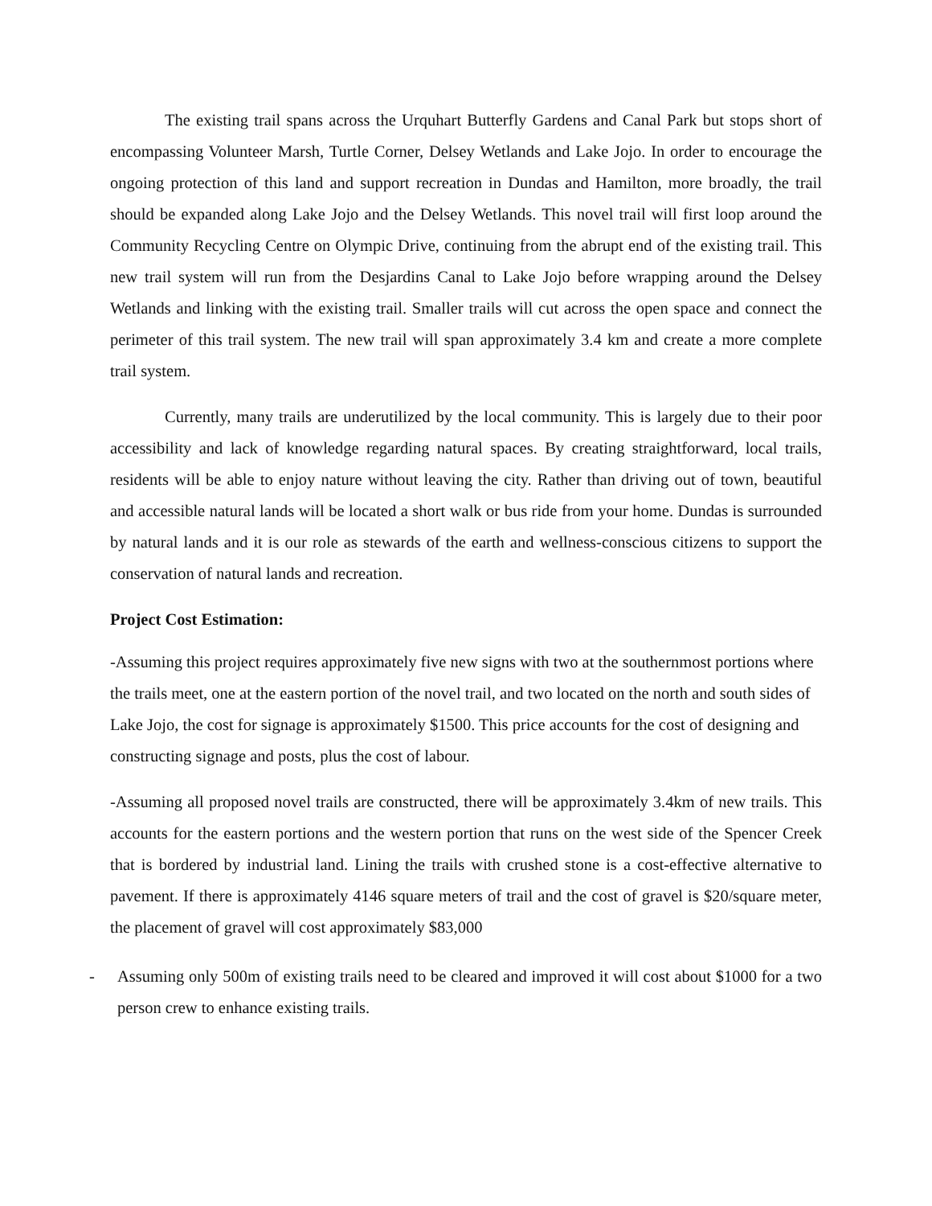The existing trail spans across the Urquhart Butterfly Gardens and Canal Park but stops short of encompassing Volunteer Marsh, Turtle Corner, Delsey Wetlands and Lake Jojo. In order to encourage the ongoing protection of this land and support recreation in Dundas and Hamilton, more broadly, the trail should be expanded along Lake Jojo and the Delsey Wetlands. This novel trail will first loop around the Community Recycling Centre on Olympic Drive, continuing from the abrupt end of the existing trail. This new trail system will run from the Desjardins Canal to Lake Jojo before wrapping around the Delsey Wetlands and linking with the existing trail. Smaller trails will cut across the open space and connect the perimeter of this trail system. The new trail will span approximately 3.4 km and create a more complete trail system.
Currently, many trails are underutilized by the local community. This is largely due to their poor accessibility and lack of knowledge regarding natural spaces. By creating straightforward, local trails, residents will be able to enjoy nature without leaving the city. Rather than driving out of town, beautiful and accessible natural lands will be located a short walk or bus ride from your home. Dundas is surrounded by natural lands and it is our role as stewards of the earth and wellness-conscious citizens to support the conservation of natural lands and recreation.
Project Cost Estimation:
-Assuming this project requires approximately five new signs with two at the southernmost portions where the trails meet, one at the eastern portion of the novel trail, and two located on the north and south sides of Lake Jojo, the cost for signage is approximately $1500. This price accounts for the cost of designing and constructing signage and posts, plus the cost of labour.
-Assuming all proposed novel trails are constructed, there will be approximately 3.4km of new trails. This accounts for the eastern portions and the western portion that runs on the west side of the Spencer Creek that is bordered by industrial land. Lining the trails with crushed stone is a cost-effective alternative to pavement. If there is approximately 4146 square meters of trail and the cost of gravel is $20/square meter, the placement of gravel will cost approximately $83,000
- Assuming only 500m of existing trails need to be cleared and improved it will cost about $1000 for a two person crew to enhance existing trails.